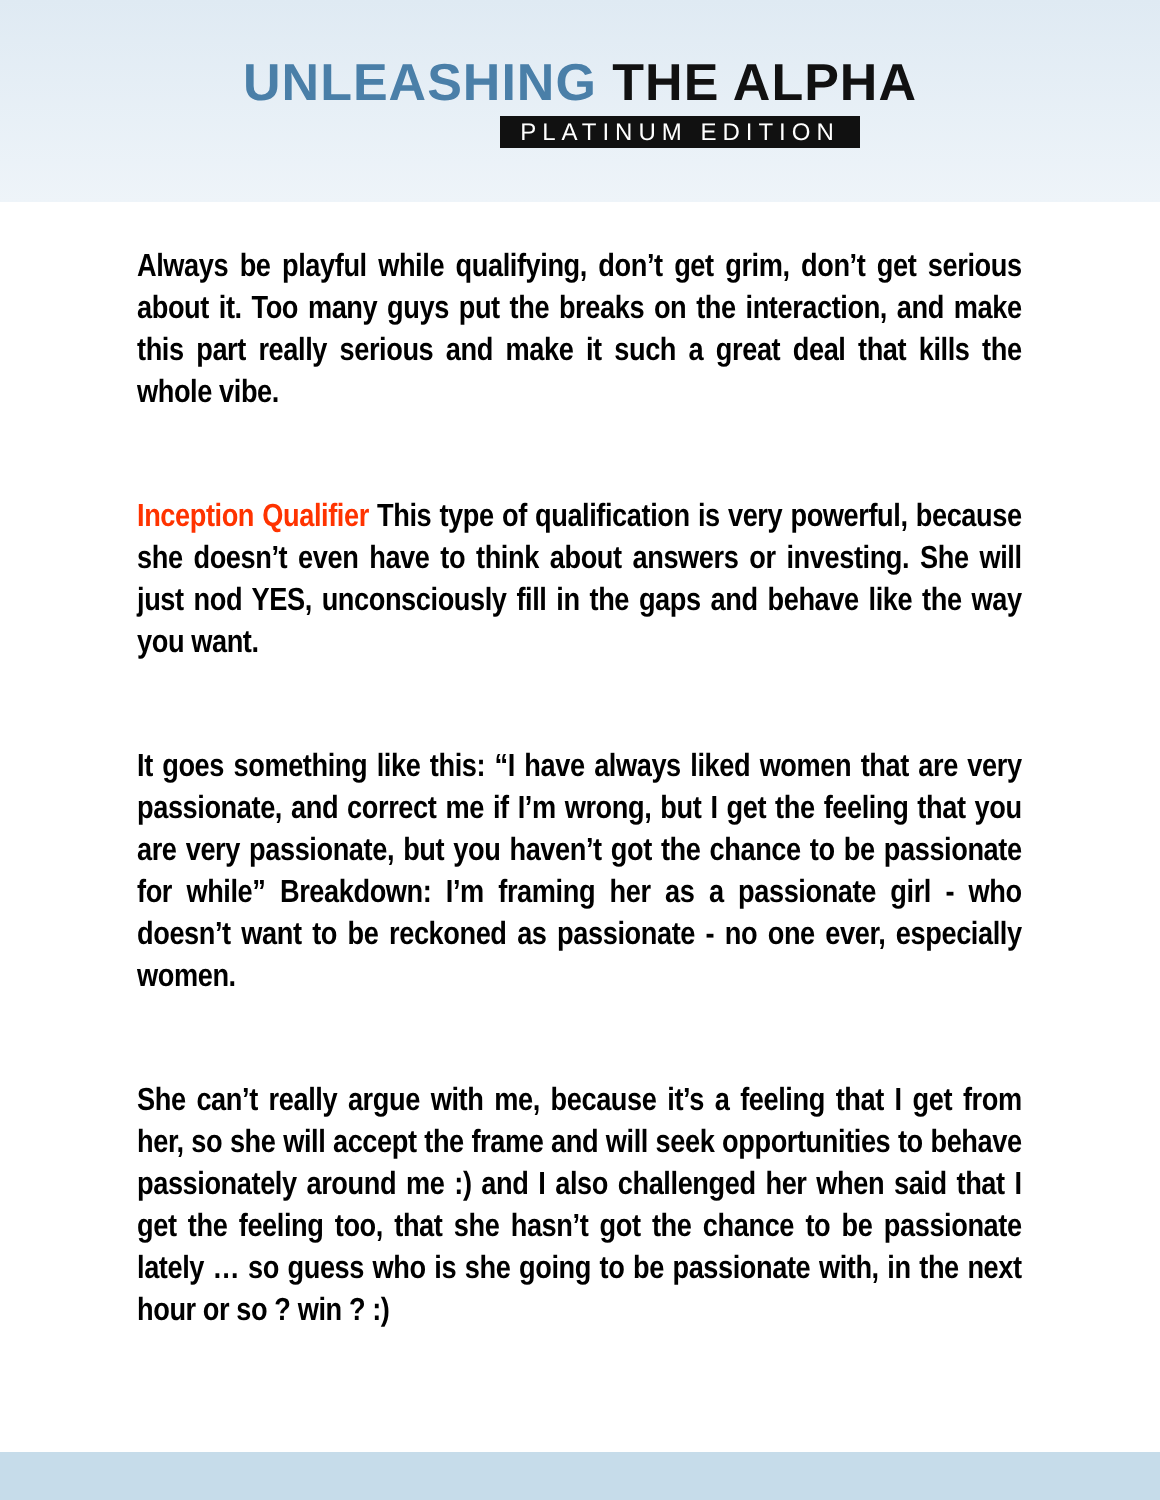UNLEASHING THE ALPHA
PLATINUM EDITION
Always be playful while qualifying, don’t get grim, don’t get serious about it. Too many guys put the breaks on the interaction, and make this part really serious and make it such a great deal that kills the whole vibe.
Inception Qualifier This type of qualification is very powerful, because she doesn’t even have to think about answers or investing. She will just nod YES, unconsciously fill in the gaps and behave like the way you want.
It goes something like this: “I have always liked women that are very passionate, and correct me if I’m wrong, but I get the feeling that you are very passionate, but you haven’t got the chance to be passionate for while” Breakdown: I’m framing her as a passionate girl - who doesn’t want to be reckoned as passionate - no one ever, especially women.
She can’t really argue with me, because it’s a feeling that I get from her, so she will accept the frame and will seek opportunities to behave passionately around me :) and I also challenged her when said that I get the feeling too, that she hasn’t got the chance to be passionate lately … so guess who is she going to be passionate with, in the next hour or so ? win ? :)